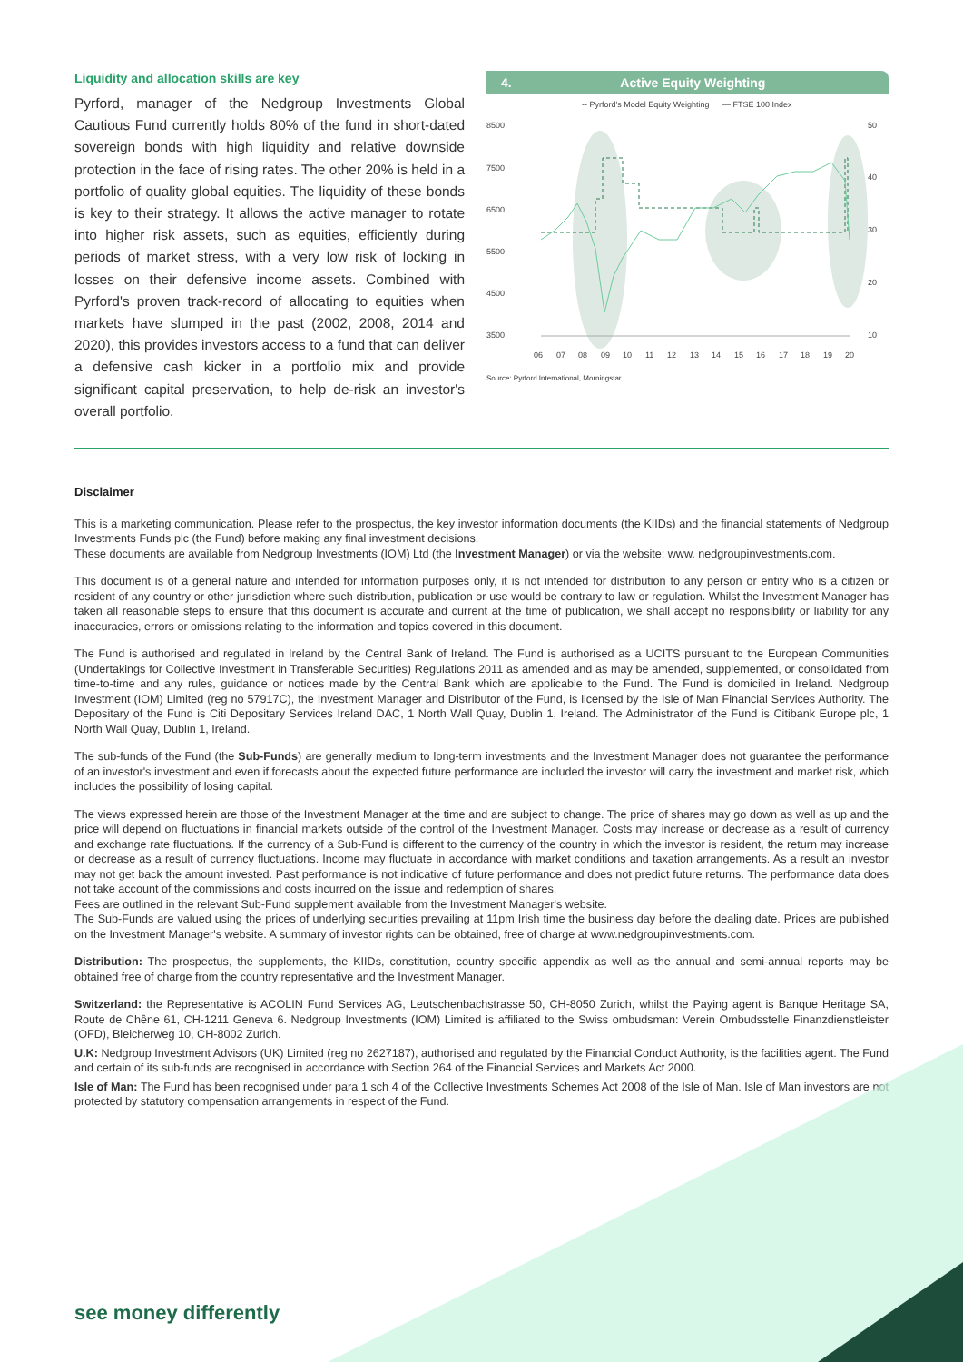Liquidity and allocation skills are key
Pyrford, manager of the Nedgroup Investments Global Cautious Fund currently holds 80% of the fund in short-dated sovereign bonds with high liquidity and relative downside protection in the face of rising rates. The other 20% is held in a portfolio of quality global equities. The liquidity of these bonds is key to their strategy. It allows the active manager to rotate into higher risk assets, such as equities, efficiently during periods of market stress, with a very low risk of locking in losses on their defensive income assets. Combined with Pyrford's proven track-record of allocating to equities when markets have slumped in the past (2002, 2008, 2014 and 2020), this provides investors access to a fund that can deliver a defensive cash kicker in a portfolio mix and provide significant capital preservation, to help de-risk an investor's overall portfolio.
4. Active Equity Weighting
-- Pyrford's Model Equity Weighting
— FTSE 100 Index
8500
7500
6500
5500
4500
3500
50
40
30
20
10
06
07
08
09
10
11
12
13
14
15
16
17
18
19
20
Source: Pyrford International, Morningstar
Disclaimer
This is a marketing communication. Please refer to the prospectus, the key investor information documents (the KIIDs) and the financial statements of Nedgroup Investments Funds plc (the Fund) before making any final investment decisions.
These documents are available from Nedgroup Investments (IOM) Ltd (the Investment Manager) or via the website: www. nedgroupinvestments.com.
This document is of a general nature and intended for information purposes only, it is not intended for distribution to any person or entity who is a citizen or resident of any country or other jurisdiction where such distribution, publication or use would be contrary to law or regulation. Whilst the Investment Manager has taken all reasonable steps to ensure that this document is accurate and current at the time of publication, we shall accept no responsibility or liability for any inaccuracies, errors or omissions relating to the information and topics covered in this document.
The Fund is authorised and regulated in Ireland by the Central Bank of Ireland. The Fund is authorised as a UCITS pursuant to the European Communities (Undertakings for Collective Investment in Transferable Securities) Regulations 2011 as amended and as may be amended, supplemented, or consolidated from time-to-time and any rules, guidance or notices made by the Central Bank which are applicable to the Fund. The Fund is domiciled in Ireland. Nedgroup Investment (IOM) Limited (reg no 57917C), the Investment Manager and Distributor of the Fund, is licensed by the Isle of Man Financial Services Authority. The Depositary of the Fund is Citi Depositary Services Ireland DAC, 1 North Wall Quay, Dublin 1, Ireland. The Administrator of the Fund is Citibank Europe plc, 1 North Wall Quay, Dublin 1, Ireland.
The sub-funds of the Fund (the Sub-Funds) are generally medium to long-term investments and the Investment Manager does not guarantee the performance of an investor's investment and even if forecasts about the expected future performance are included the investor will carry the investment and market risk, which includes the possibility of losing capital.
The views expressed herein are those of the Investment Manager at the time and are subject to change. The price of shares may go down as well as up and the price will depend on fluctuations in financial markets outside of the control of the Investment Manager. Costs may increase or decrease as a result of currency and exchange rate fluctuations. If the currency of a Sub-Fund is different to the currency of the country in which the investor is resident, the return may increase or decrease as a result of currency fluctuations. Income may fluctuate in accordance with market conditions and taxation arrangements. As a result an investor may not get back the amount invested. Past performance is not indicative of future performance and does not predict future returns. The performance data does not take account of the commissions and costs incurred on the issue and redemption of shares.
Fees are outlined in the relevant Sub-Fund supplement available from the Investment Manager's website.
The Sub-Funds are valued using the prices of underlying securities prevailing at 11pm Irish time the business day before the dealing date. Prices are published on the Investment Manager's website. A summary of investor rights can be obtained, free of charge at www.nedgroupinvestments.com.
Distribution: The prospectus, the supplements, the KIIDs, constitution, country specific appendix as well as the annual and semi-annual reports may be obtained free of charge from the country representative and the Investment Manager.
Switzerland: the Representative is ACOLIN Fund Services AG, Leutschenbachstrasse 50, CH-8050 Zurich, whilst the Paying agent is Banque Heritage SA, Route de Chêne 61, CH-1211 Geneva 6. Nedgroup Investments (IOM) Limited is affiliated to the Swiss ombudsman: Verein Ombudsstelle Finanzdienstleister (OFD), Bleicherweg 10, CH-8002 Zurich.
U.K: Nedgroup Investment Advisors (UK) Limited (reg no 2627187), authorised and regulated by the Financial Conduct Authority, is the facilities agent. The Fund and certain of its sub-funds are recognised in accordance with Section 264 of the Financial Services and Markets Act 2000.
Isle of Man: The Fund has been recognised under para 1 sch 4 of the Collective Investments Schemes Act 2008 of the Isle of Man. Isle of Man investors are not protected by statutory compensation arrangements in respect of the Fund.
see money differently